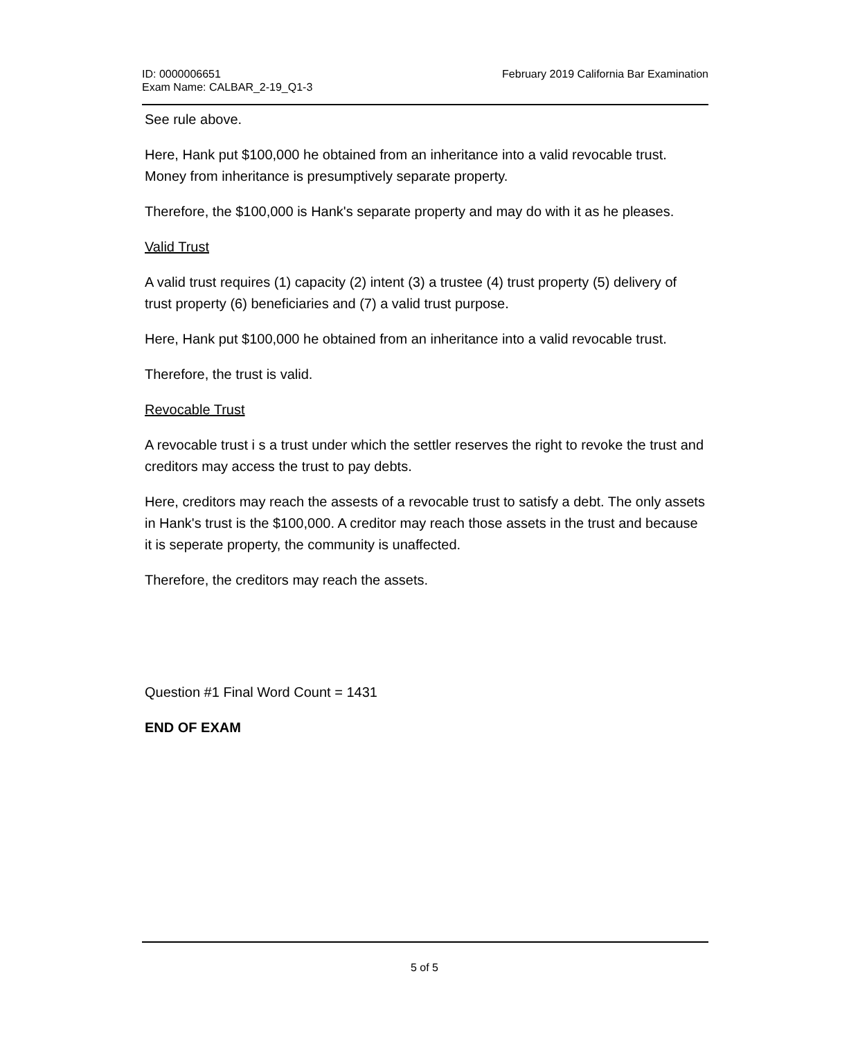ID: 0000006651
Exam Name: CALBAR_2-19_Q1-3
February 2019 California Bar Examination
See rule above.
Here, Hank put $100,000 he obtained from an inheritance into a valid revocable trust. Money from inheritance is presumptively separate property.
Therefore, the $100,000 is Hank's separate property and may do with it as he pleases.
Valid Trust
A valid trust requires (1) capacity (2) intent (3) a trustee (4) trust property (5) delivery of trust property (6) beneficiaries and (7) a valid trust purpose.
Here, Hank put $100,000 he obtained from an inheritance into a valid revocable trust.
Therefore, the trust is valid.
Revocable Trust
A revocable trust i s a trust under which the settler reserves the right to revoke the trust and creditors may access the trust to pay debts.
Here, creditors may reach the assests of a revocable trust to satisfy a debt. The only assets in Hank's trust is the $100,000. A creditor may reach those assets in the trust and because it is seperate property, the community is unaffected.
Therefore, the creditors may reach the assets.
Question #1 Final Word Count = 1431
END OF EXAM
5 of 5